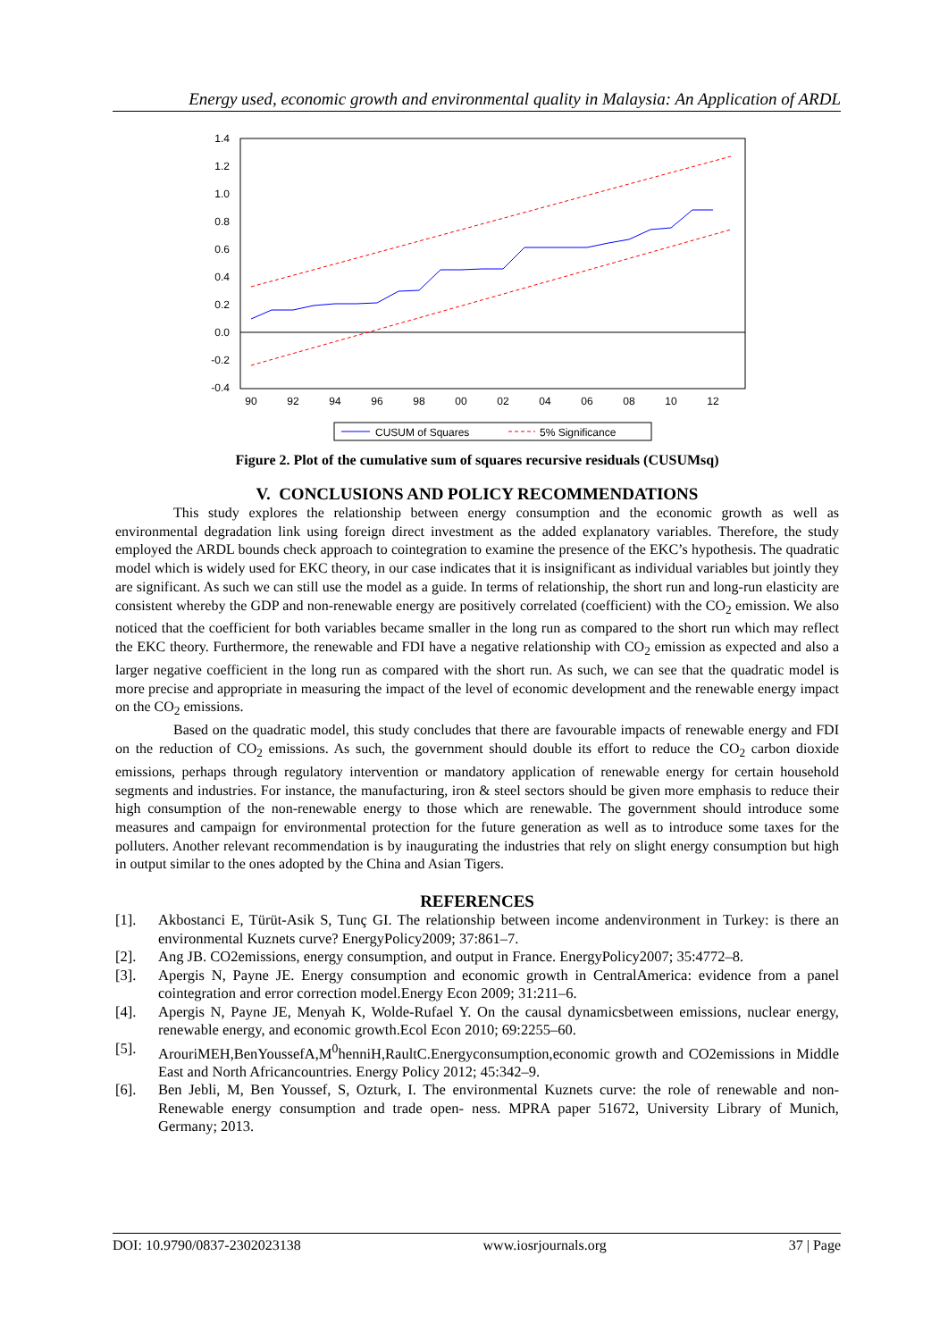Energy used, economic growth and environmental quality in Malaysia: An Application of ARDL
1.4
1.2
1.0
0.8
0.6
0.4
0.2
0.0
-0.2
-0.4
90
92
94
96
98
00
02
04
06
08
10
12
CUSUM of Squares
5% Significance
Figure 2. Plot of the cumulative sum of squares recursive residuals (CUSUMsq)
V. CONCLUSIONS AND POLICY RECOMMENDATIONS
This study explores the relationship between energy consumption and the economic growth as well as environmental degradation link using foreign direct investment as the added explanatory variables. Therefore, the study employed the ARDL bounds check approach to cointegration to examine the presence of the EKC’s hypothesis. The quadratic model which is widely used for EKC theory, in our case indicates that it is insignificant as individual variables but jointly they are significant. As such we can still use the model as a guide. In terms of relationship, the short run and long-run elasticity are consistent whereby the GDP and non-renewable energy are positively correlated (coefficient) with the CO<sub>2</sub> emission. We also noticed that the coefficient for both variables became smaller in the long run as compared to the short run which may reflect the EKC theory. Furthermore, the renewable and FDI have a negative relationship with CO<sub>2</sub> emission as expected and also a larger negative coefficient in the long run as compared with the short run. As such, we can see that the quadratic model is more precise and appropriate in measuring the impact of the level of economic development and the renewable energy impact on the CO<sub>2</sub> emissions.
Based on the quadratic model, this study concludes that there are favourable impacts of renewable energy and FDI on the reduction of CO<sub>2</sub> emissions. As such, the government should double its effort to reduce the CO<sub>2</sub> carbon dioxide emissions, perhaps through regulatory intervention or mandatory application of renewable energy for certain household segments and industries. For instance, the manufacturing, iron & steel sectors should be given more emphasis to reduce their high consumption of the non-renewable energy to those which are renewable. The government should introduce some measures and campaign for environmental protection for the future generation as well as to introduce some taxes for the polluters. Another relevant recommendation is by inaugurating the industries that rely on slight energy consumption but high in output similar to the ones adopted by the China and Asian Tigers.
REFERENCES
[1]. Akbostanci E, Türüt-Asik S, Tunç GI. The relationship between income andenvironment in Turkey: is there an environmental Kuznets curve? EnergyPolicy2009; 37:861–7.
[2]. Ang JB. CO2emissions, energy consumption, and output in France. EnergyPolicy2007; 35:4772–8.
[3]. Apergis N, Payne JE. Energy consumption and economic growth in CentralAmerica: evidence from a panel cointegration and error correction model.Energy Econ 2009; 31:211–6.
[4]. Apergis N, Payne JE, Menyah K, Wolde-Rufael Y. On the causal dynamicsbetween emissions, nuclear energy, renewable energy, and economic growth.Ecol Econ 2010; 69:2255–60.
[5]. ArouriMEH,BenYoussefA,M<sup>0</sup>henniH,RaultC.Energyconsumption,economic growth and CO2emissions in Middle East and North Africancountries. Energy Policy 2012; 45:342–9.
[6]. Ben Jebli, M, Ben Youssef, S, Ozturk, I. The environmental Kuznets curve: the role of renewable and non-Renewable energy consumption and trade open- ness. MPRA paper 51672, University Library of Munich, Germany; 2013.
DOI: 10.9790/0837-2302023138 www.iosrjournals.org 37 | Page